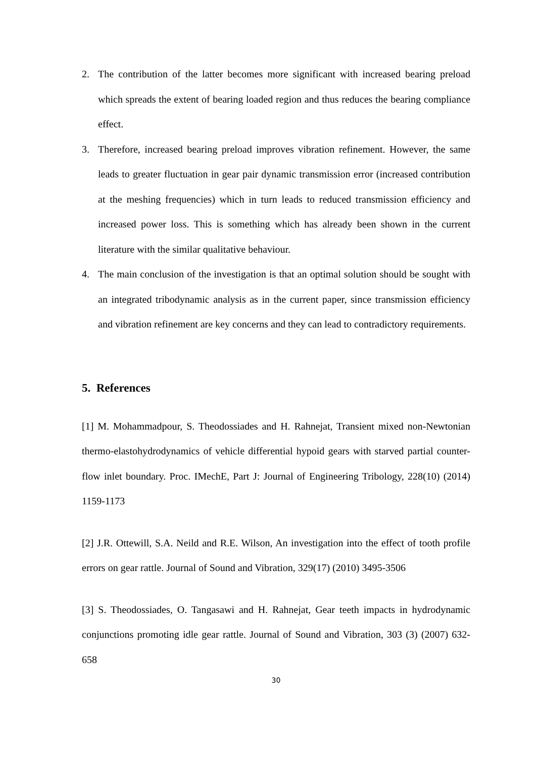2. The contribution of the latter becomes more significant with increased bearing preload which spreads the extent of bearing loaded region and thus reduces the bearing compliance effect.
3. Therefore, increased bearing preload improves vibration refinement. However, the same leads to greater fluctuation in gear pair dynamic transmission error (increased contribution at the meshing frequencies) which in turn leads to reduced transmission efficiency and increased power loss. This is something which has already been shown in the current literature with the similar qualitative behaviour.
4. The main conclusion of the investigation is that an optimal solution should be sought with an integrated tribodynamic analysis as in the current paper, since transmission efficiency and vibration refinement are key concerns and they can lead to contradictory requirements.
5. References
[1] M. Mohammadpour, S. Theodossiades and H. Rahnejat, Transient mixed non-Newtonian thermo-elastohydrodynamics of vehicle differential hypoid gears with starved partial counter-flow inlet boundary. Proc. IMechE, Part J: Journal of Engineering Tribology, 228(10) (2014) 1159-1173
[2] J.R. Ottewill, S.A. Neild and R.E. Wilson, An investigation into the effect of tooth profile errors on gear rattle. Journal of Sound and Vibration, 329(17) (2010) 3495-3506
[3] S. Theodossiades, O. Tangasawi and H. Rahnejat, Gear teeth impacts in hydrodynamic conjunctions promoting idle gear rattle. Journal of Sound and Vibration, 303 (3) (2007) 632-658
30